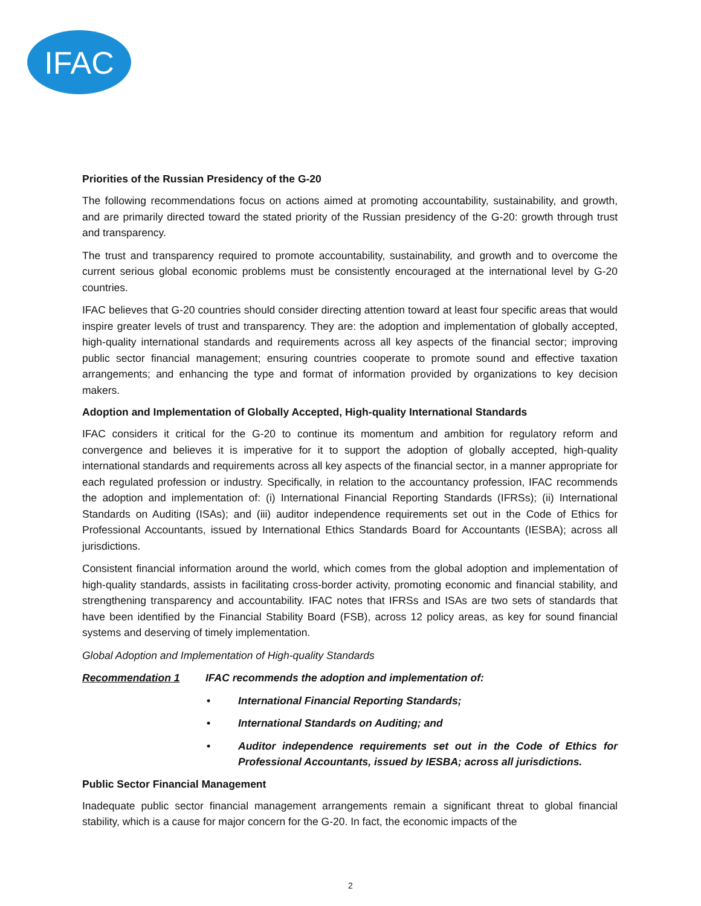IFAC
Priorities of the Russian Presidency of the G-20
The following recommendations focus on actions aimed at promoting accountability, sustainability, and growth, and are primarily directed toward the stated priority of the Russian presidency of the G-20: growth through trust and transparency.
The trust and transparency required to promote accountability, sustainability, and growth and to overcome the current serious global economic problems must be consistently encouraged at the international level by G-20 countries.
IFAC believes that G-20 countries should consider directing attention toward at least four specific areas that would inspire greater levels of trust and transparency. They are: the adoption and implementation of globally accepted, high-quality international standards and requirements across all key aspects of the financial sector; improving public sector financial management; ensuring countries cooperate to promote sound and effective taxation arrangements; and enhancing the type and format of information provided by organizations to key decision makers.
Adoption and Implementation of Globally Accepted, High-quality International Standards
IFAC considers it critical for the G-20 to continue its momentum and ambition for regulatory reform and convergence and believes it is imperative for it to support the adoption of globally accepted, high-quality international standards and requirements across all key aspects of the financial sector, in a manner appropriate for each regulated profession or industry. Specifically, in relation to the accountancy profession, IFAC recommends the adoption and implementation of: (i) International Financial Reporting Standards (IFRSs); (ii) International Standards on Auditing (ISAs); and (iii) auditor independence requirements set out in the Code of Ethics for Professional Accountants, issued by International Ethics Standards Board for Accountants (IESBA); across all jurisdictions.
Consistent financial information around the world, which comes from the global adoption and implementation of high-quality standards, assists in facilitating cross-border activity, promoting economic and financial stability, and strengthening transparency and accountability. IFAC notes that IFRSs and ISAs are two sets of standards that have been identified by the Financial Stability Board (FSB), across 12 policy areas, as key for sound financial systems and deserving of timely implementation.
Global Adoption and Implementation of High-quality Standards
Recommendation 1 IFAC recommends the adoption and implementation of:
• International Financial Reporting Standards;
• International Standards on Auditing; and
• Auditor independence requirements set out in the Code of Ethics for Professional Accountants, issued by IESBA; across all jurisdictions.
Public Sector Financial Management
Inadequate public sector financial management arrangements remain a significant threat to global financial stability, which is a cause for major concern for the G-20. In fact, the economic impacts of the
2